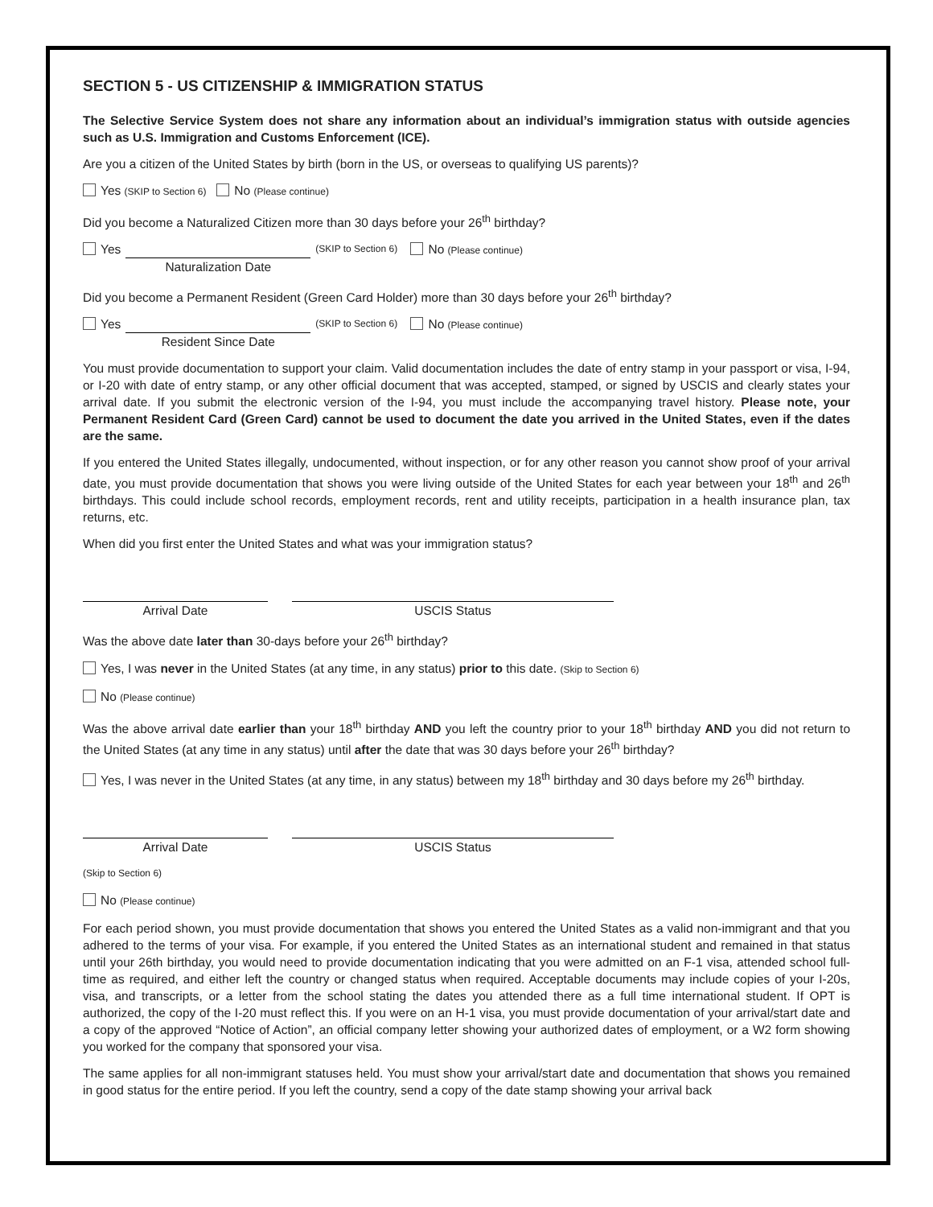SECTION 5 - US CITIZENSHIP & IMMIGRATION STATUS
The Selective Service System does not share any information about an individual’s immigration status with outside agencies such as U.S. Immigration and Customs Enforcement (ICE).
Are you a citizen of the United States by birth (born in the US, or overseas to qualifying US parents)?
Yes (SKIP to Section 6) No (Please continue)
Did you become a Naturalized Citizen more than 30 days before your 26<sup>th</sup> birthday?
Yes
Naturalization Date
(SKIP to Section 6) No (Please continue)
Did you become a Permanent Resident (Green Card Holder) more than 30 days before your 26<sup>th</sup> birthday?
Yes
Resident Since Date
(SKIP to Section 6) No (Please continue)
You must provide documentation to support your claim. Valid documentation includes the date of entry stamp in your passport or visa, I-94, or I-20 with date of entry stamp, or any other official document that was accepted, stamped, or signed by USCIS and clearly states your arrival date. If you submit the electronic version of the I-94, you must include the accompanying travel history. Please note, your Permanent Resident Card (Green Card) cannot be used to document the date you arrived in the United States, even if the dates are the same.
If you entered the United States illegally, undocumented, without inspection, or for any other reason you cannot show proof of your arrival date, you must provide documentation that shows you were living outside of the United States for each year between your 18<sup>th</sup> and 26<sup>th</sup> birthdays. This could include school records, employment records, rent and utility receipts, participation in a health insurance plan, tax returns, etc.
When did you first enter the United States and what was your immigration status?
Arrival Date
USCIS Status
Was the above date later than 30-days before your 26<sup>th</sup> birthday?
Yes, I was never in the United States (at any time, in any status) prior to this date. (Skip to Section 6)
No (Please continue)
Was the above arrival date earlier than your 18<sup>th</sup> birthday AND you left the country prior to your 18<sup>th</sup> birthday AND you did not return to the United States (at any time in any status) until after the date that was 30 days before your 26<sup>th</sup> birthday?
Yes, I was never in the United States (at any time, in any status) between my 18<sup>th</sup> birthday and 30 days before my 26<sup>th</sup> birthday.
Arrival Date
USCIS Status
(Skip to Section 6)
No (Please continue)
For each period shown, you must provide documentation that shows you entered the United States as a valid non-immigrant and that you adhered to the terms of your visa. For example, if you entered the United States as an international student and remained in that status until your 26th birthday, you would need to provide documentation indicating that you were admitted on an F-1 visa, attended school full-time as required, and either left the country or changed status when required. Acceptable documents may include copies of your I-20s, visa, and transcripts, or a letter from the school stating the dates you attended there as a full time international student. If OPT is authorized, the copy of the I-20 must reflect this. If you were on an H-1 visa, you must provide documentation of your arrival/start date and a copy of the approved “Notice of Action”, an official company letter showing your authorized dates of employment, or a W2 form showing you worked for the company that sponsored your visa.
The same applies for all non-immigrant statuses held. You must show your arrival/start date and documentation that shows you remained in good status for the entire period. If you left the country, send a copy of the date stamp showing your arrival back